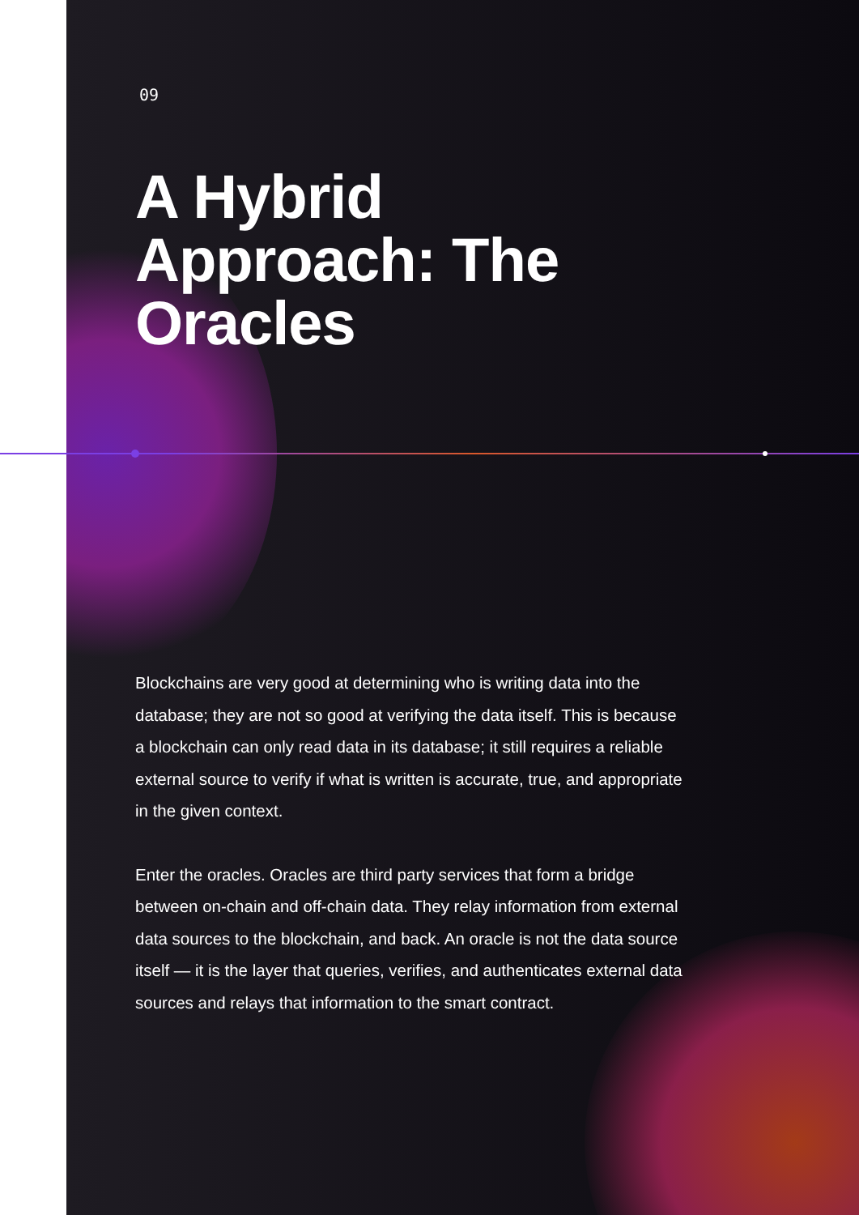09
A Hybrid Approach: The Oracles
Blockchains are very good at determining who is writing data into the database; they are not so good at verifying the data itself. This is because a blockchain can only read data in its database; it still requires a reliable external source to verify if what is written is accurate, true, and appropriate in the given context.
Enter the oracles. Oracles are third party services that form a bridge between on-chain and off-chain data. They relay information from external data sources to the blockchain, and back. An oracle is not the data source itself — it is the layer that queries, verifies, and authenticates external data sources and relays that information to the smart contract.